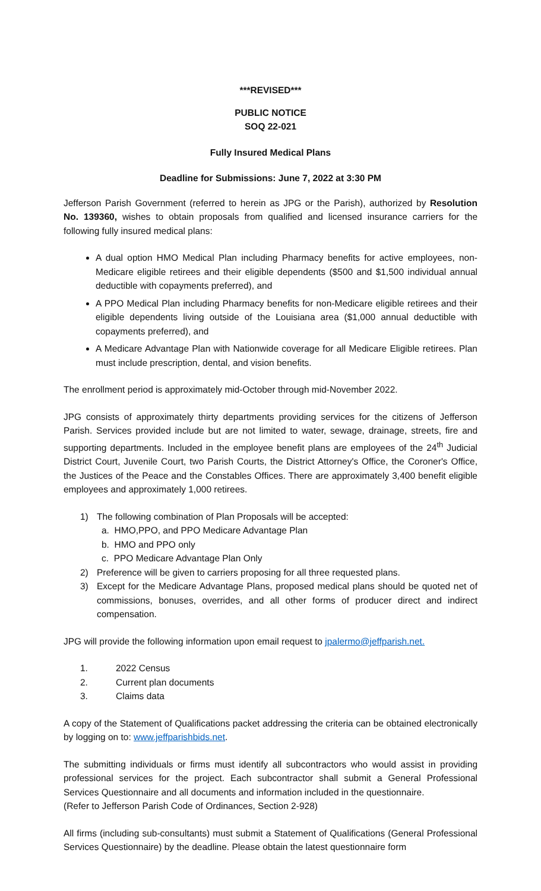***REVISED***
PUBLIC NOTICE
SOQ 22-021
Fully Insured Medical Plans
Deadline for Submissions: June 7, 2022 at 3:30 PM
Jefferson Parish Government (referred to herein as JPG or the Parish), authorized by Resolution No. 139360, wishes to obtain proposals from qualified and licensed insurance carriers for the following fully insured medical plans:
A dual option HMO Medical Plan including Pharmacy benefits for active employees, non-Medicare eligible retirees and their eligible dependents ($500 and $1,500 individual annual deductible with copayments preferred), and
A PPO Medical Plan including Pharmacy benefits for non-Medicare eligible retirees and their eligible dependents living outside of the Louisiana area ($1,000 annual deductible with copayments preferred), and
A Medicare Advantage Plan with Nationwide coverage for all Medicare Eligible retirees. Plan must include prescription, dental, and vision benefits.
The enrollment period is approximately mid-October through mid-November 2022.
JPG consists of approximately thirty departments providing services for the citizens of Jefferson Parish. Services provided include but are not limited to water, sewage, drainage, streets, fire and supporting departments. Included in the employee benefit plans are employees of the 24<sup>th</sup> Judicial District Court, Juvenile Court, two Parish Courts, the District Attorney's Office, the Coroner's Office, the Justices of the Peace and the Constables Offices. There are approximately 3,400 benefit eligible employees and approximately 1,000 retirees.
1) The following combination of Plan Proposals will be accepted:
a. HMO,PPO, and PPO Medicare Advantage Plan
b. HMO and PPO only
c. PPO Medicare Advantage Plan Only
2) Preference will be given to carriers proposing for all three requested plans.
3) Except for the Medicare Advantage Plans, proposed medical plans should be quoted net of commissions, bonuses, overrides, and all other forms of producer direct and indirect compensation.
JPG will provide the following information upon email request to jpalermo@jeffparish.net.
1. 2022 Census
2. Current plan documents
3. Claims data
A copy of the Statement of Qualifications packet addressing the criteria can be obtained electronically by logging on to: www.jeffparishbids.net.
The submitting individuals or firms must identify all subcontractors who would assist in providing professional services for the project. Each subcontractor shall submit a General Professional Services Questionnaire and all documents and information included in the questionnaire.
(Refer to Jefferson Parish Code of Ordinances, Section 2-928)
All firms (including sub-consultants) must submit a Statement of Qualifications (General Professional Services Questionnaire) by the deadline. Please obtain the latest questionnaire form